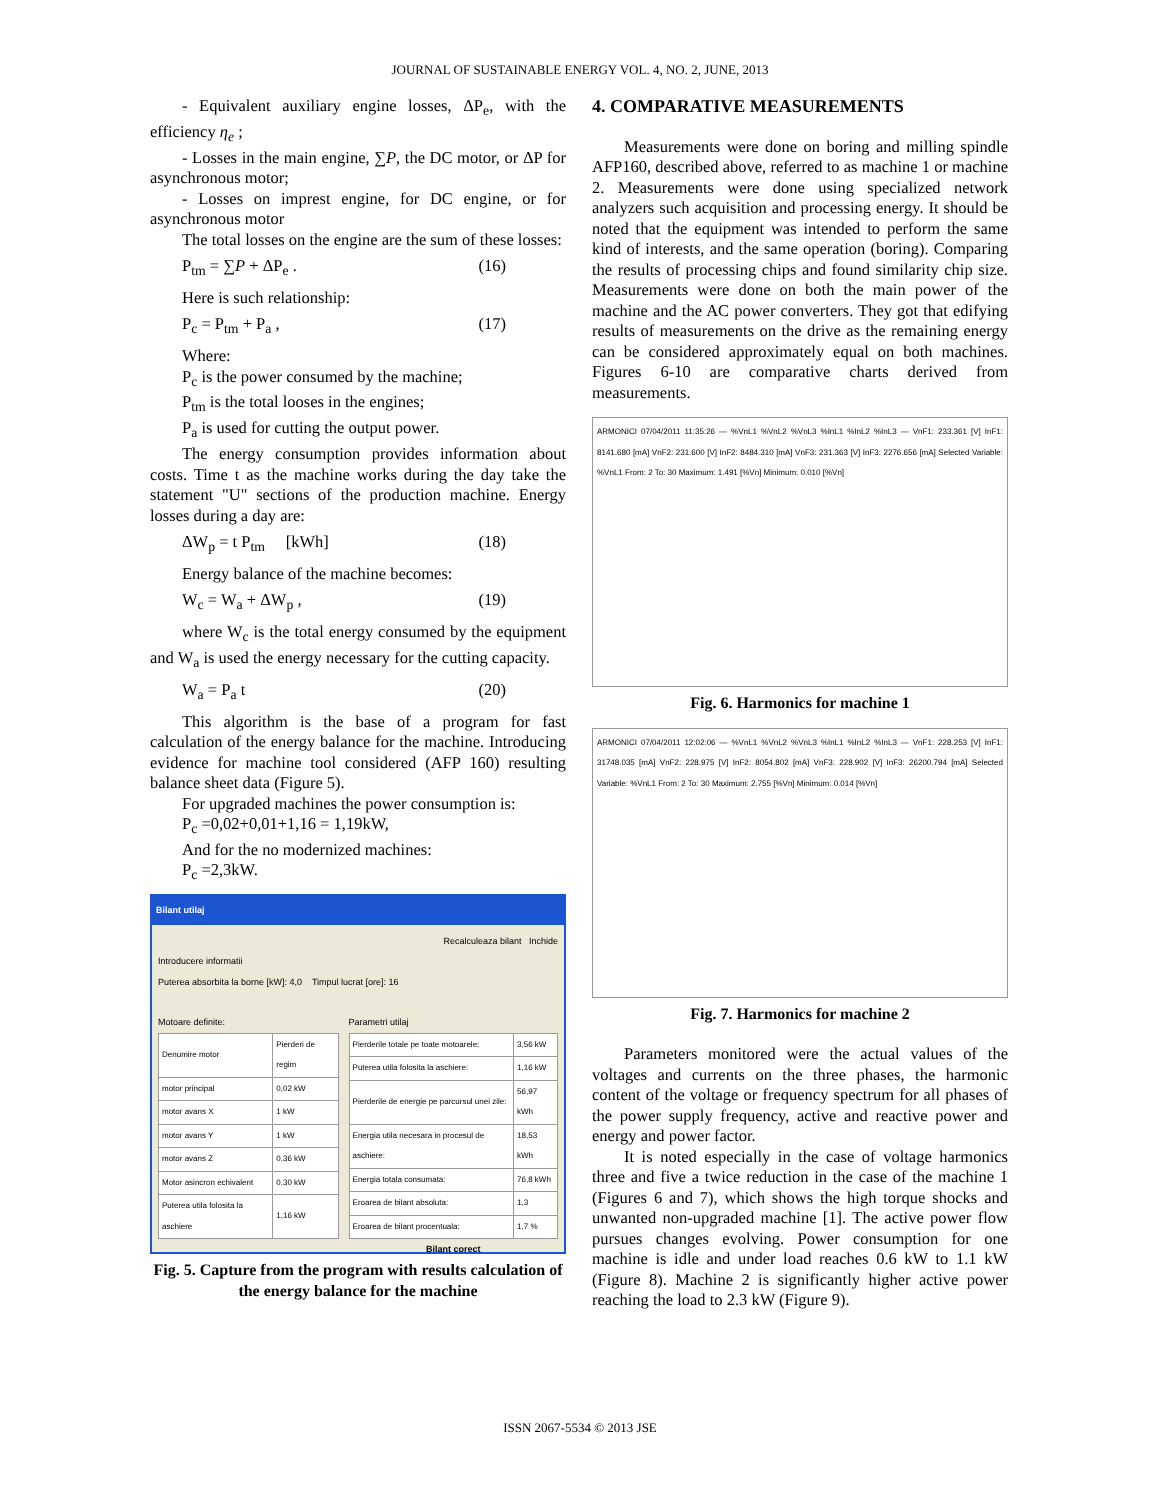JOURNAL OF SUSTAINABLE ENERGY VOL. 4, NO. 2, JUNE, 2013
- Equivalent auxiliary engine losses, ΔP<sub>e</sub>, with the efficiency η<sub>e</sub> ;
- Losses in the main engine, ∑P, the DC motor, or ΔP for asynchronous motor;
- Losses on imprest engine, for DC engine, or for asynchronous motor
The total losses on the engine are the sum of these losses:
P<sub>tm</sub> = ∑P + ΔP<sub>e</sub> . (16)
Here is such relationship:
P<sub>c</sub> = P<sub>tm</sub> + P<sub>a</sub> , (17)
Where:
P<sub>c</sub> is the power consumed by the machine;
P<sub>tm</sub> is the total looses in the engines;
P<sub>a</sub> is used for cutting the output power.
The energy consumption provides information about costs. Time t as the machine works during the day take the statement "U" sections of the production machine. Energy losses during a day are:
ΔW<sub>p</sub> = t P<sub>tm</sub> [kWh] (18)
Energy balance of the machine becomes:
W<sub>c</sub> = W<sub>a</sub> + ΔW<sub>p</sub> , (19)
where W<sub>c</sub> is the total energy consumed by the equipment and W<sub>a</sub> is used the energy necessary for the cutting capacity.
W<sub>a</sub> = P<sub>a</sub> t (20)
This algorithm is the base of a program for fast calculation of the energy balance for the machine. Introducing evidence for machine tool considered (AFP 160) resulting balance sheet data (Figure 5).
For upgraded machines the power consumption is:
P<sub>c</sub> =0,02+0,01+1,16 = 1,19kW,
And for the no modernized machines:
P<sub>c</sub> =2,3kW.
Bilant utilaj
Recalculeaza bilant Inchide
Introducere informatii
Puterea absorbita la borne [kW]: 4,0 Timpul lucrat [ore]: 16
Motoare definite:
| Denumire motor | Pierderi de regim |
| --- | --- |
| motor principal | 0,02 kW |
| motor avans X | 1 kW |
| motor avans Y | 1 kW |
| motor avans Z | 0,36 kW |
| Motor asincron echivalent | 0,30 kW |
| Puterea utila folosita la aschiere | 1,16 kW |
Parametri utilaj
| Pierderile totale pe toate motoarele: | 3,56 kW |
| Puterea utila folosita la aschiere: | 1,16 kW |
| Pierderile de energie pe parcursul unei zile: | 56,97 kWh |
| Energia utila necesara in procesul de aschiere: | 18,53 kWh |
| Energia totala consumata: | 76,8 kWh |
| Eroarea de bilant absoluta: | 1,3 |
| Eroarea de bilant procentuala: | 1,7 % |
Bilant corect
Fig. 5. Capture from the program with results calculation of the energy balance for the machine
4. COMPARATIVE MEASUREMENTS
Measurements were done on boring and milling spindle AFP160, described above, referred to as machine 1 or machine 2. Measurements were done using specialized network analyzers such acquisition and processing energy. It should be noted that the equipment was intended to perform the same kind of interests, and the same operation (boring). Comparing the results of processing chips and found similarity chip size. Measurements were done on both the main power of the machine and the AC power converters. They got that edifying results of measurements on the drive as the remaining energy can be considered approximately equal on both machines. Figures 6-10 are comparative charts derived from measurements.
ARMONICI 07/04/2011 11:35:26 — %VnL1 %VnL2 %VnL3 %InL1 %InL2 %InL3 — VnF1: 233.361 [V] InF1: 8141.680 [mA] VnF2: 231.600 [V] InF2: 8484.310 [mA] VnF3: 231.363 [V] InF3: 2276.656 [mA] Selected Variable: %VnL1 From: 2 To: 30 Maximum: 1.491 [%Vn] Minimum: 0.010 [%Vn]
Fig. 6. Harmonics for machine 1
ARMONICI 07/04/2011 12:02:06 — %VnL1 %VnL2 %VnL3 %InL1 %InL2 %InL3 — VnF1: 228.253 [V] InF1: 31748.035 [mA] VnF2: 228.975 [V] InF2: 8054.802 [mA] VnF3: 228.902 [V] InF3: 26200.794 [mA] Selected Variable: %VnL1 From: 2 To: 30 Maximum: 2.755 [%Vn] Minimum: 0.014 [%Vn]
Fig. 7. Harmonics for machine 2
Parameters monitored were the actual values of the voltages and currents on the three phases, the harmonic content of the voltage or frequency spectrum for all phases of the power supply frequency, active and reactive power and energy and power factor.
It is noted especially in the case of voltage harmonics three and five a twice reduction in the case of the machine 1 (Figures 6 and 7), which shows the high torque shocks and unwanted non-upgraded machine [1]. The active power flow pursues changes evolving. Power consumption for one machine is idle and under load reaches 0.6 kW to 1.1 kW (Figure 8). Machine 2 is significantly higher active power reaching the load to 2.3 kW (Figure 9).
ISSN 2067-5534 © 2013 JSE